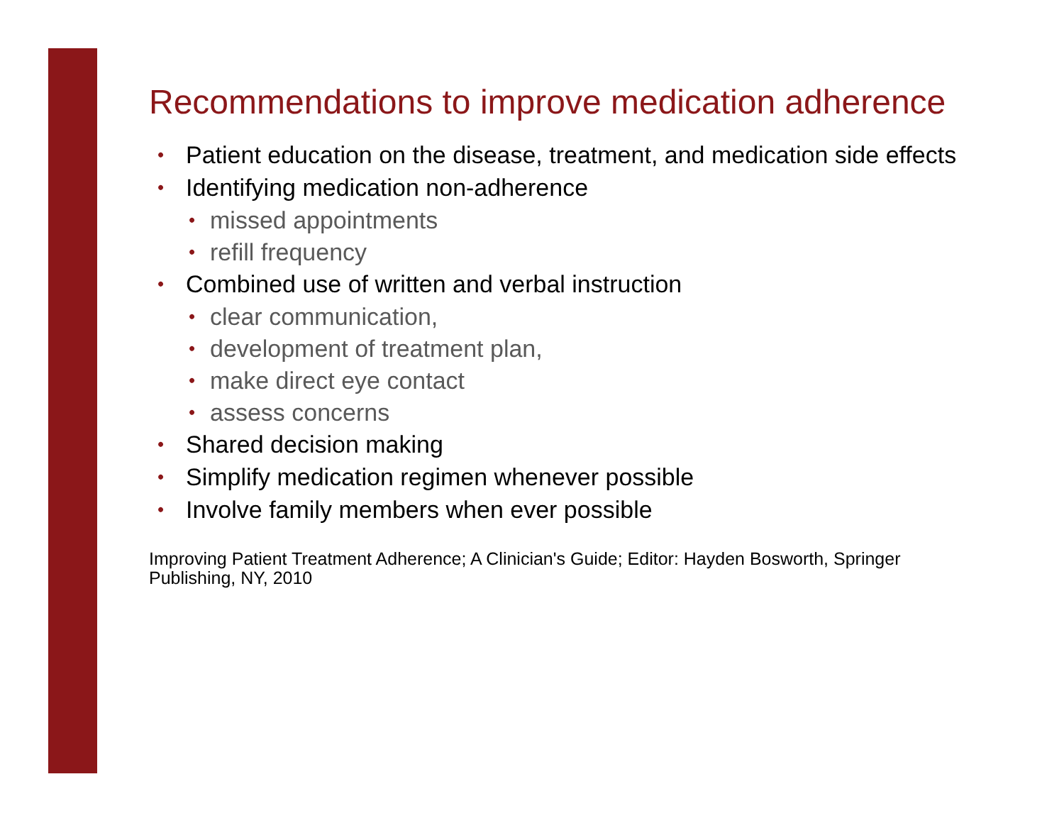Recommendations to improve medication adherence
• Patient education on the disease, treatment, and medication side effects
• Identifying medication non-adherence
• missed appointments
• refill frequency
• Combined use of written and verbal instruction
• clear communication,
• development of treatment plan,
• make direct eye contact
• assess concerns
• Shared decision making
• Simplify medication regimen whenever possible
• Involve family members when ever possible
Improving Patient Treatment Adherence; A Clinician's Guide; Editor: Hayden Bosworth, Springer Publishing, NY, 2010